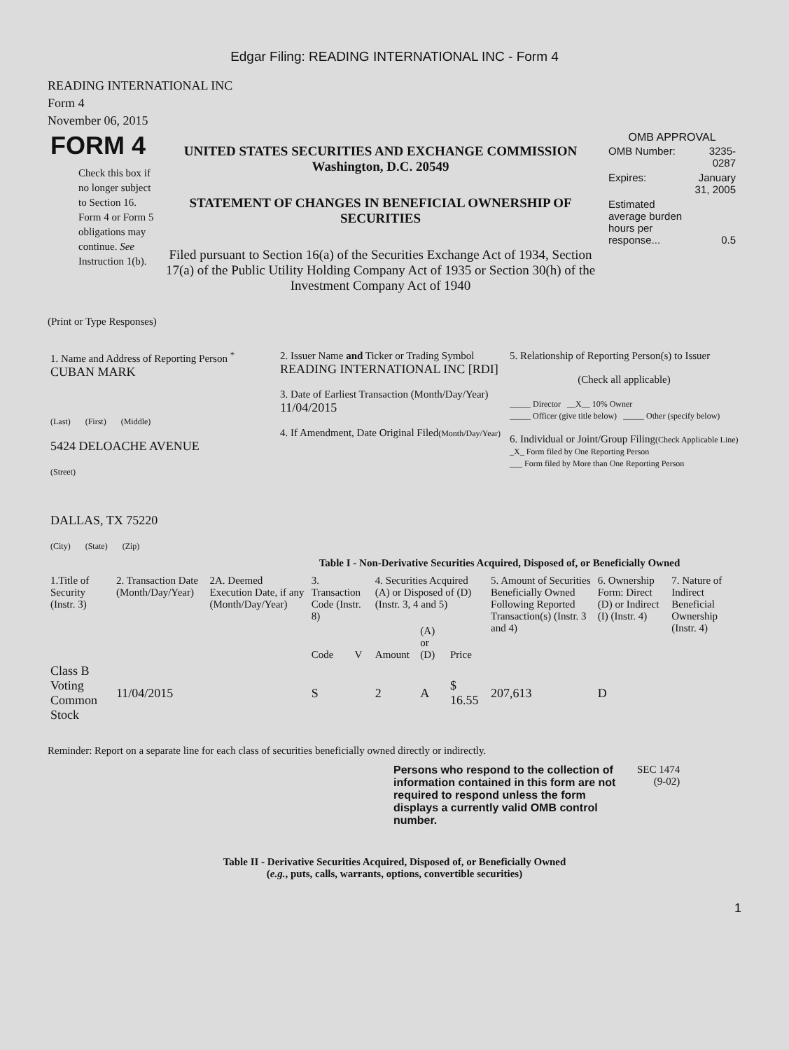Edgar Filing: READING INTERNATIONAL INC - Form 4
READING INTERNATIONAL INC
Form 4
November 06, 2015
| FORM 4 Check this box if no longer subject to Section 16. Form 4 or Form 5 obligations may continue. See Instruction 1(b). | UNITED STATES SECURITIES AND EXCHANGE COMMISSION Washington, D.C. 20549 STATEMENT OF CHANGES IN BENEFICIAL OWNERSHIP OF SECURITIES Filed pursuant to Section 16(a) of the Securities Exchange Act of 1934, Section 17(a) of the Public Utility Holding Company Act of 1935 or Section 30(h) of the Investment Company Act of 1940 | OMB APPROVAL / OMB Number: / 3235-0287 / / Expires: / January 31, 2005 / / Estimated average burden hours per response... / 0.5 / |
(Print or Type Responses)
| 1. Name and Address of Reporting Person <sup>*</sup> CUBAN MARK (Last) (First) (Middle) 5424 DELOACHE AVENUE (Street) DALLAS, TX 75220 (City) (State) (Zip) | 2. Issuer Name and Ticker or Trading Symbol READING INTERNATIONAL INC [RDI] 3. Date of Earliest Transaction (Month/Day/Year) 11/04/2015 4. If Amendment, Date Original Filed (Month/Day/Year) | 5. Relationship of Reporting Person(s) to Issuer (Check all applicable) _____ Director __X__ 10% Owner _____ Officer (give title below) _____ Other (specify below) 6. Individual or Joint/Group Filing (Check Applicable Line) _X_ Form filed by One Reporting Person ___ Form filed by More than One Reporting Person |
Table I - Non-Derivative Securities Acquired, Disposed of, or Beneficially Owned
| 1.Title of Security (Instr. 3) | 2. Transaction Date (Month/Day/Year) | 2A. Deemed Execution Date, if any (Month/Day/Year) | 3. Transaction Code (Instr. 8) | | 4. Securities Acquired (A) or Disposed of (D) (Instr. 3, 4 and 5) | | | 5. Amount of Securities Beneficially Owned Following Reported Transaction(s) (Instr. 3 and 4) | 6. Ownership Form: Direct (D) or Indirect (I) (Instr. 4) | 7. Nature of Indirect Beneficial Ownership (Instr. 4) |
| --- | --- | --- | --- | --- | --- | --- | --- | --- | --- | --- |
| | | | Code | V | Amount | (A) or (D) | Price | | | |
| Class B Voting Common Stock | 11/04/2015 | | S | | 2 | A | $ 16.55 | 207,613 | D | |
Reminder: Report on a separate line for each class of securities beneficially owned directly or indirectly.
| Persons who respond to the collection of information contained in this form are not required to respond unless the form displays a currently valid OMB control number. | SEC 1474 (9-02) |
Table II - Derivative Securities Acquired, Disposed of, or Beneficially Owned
(e.g., puts, calls, warrants, options, convertible securities)
1